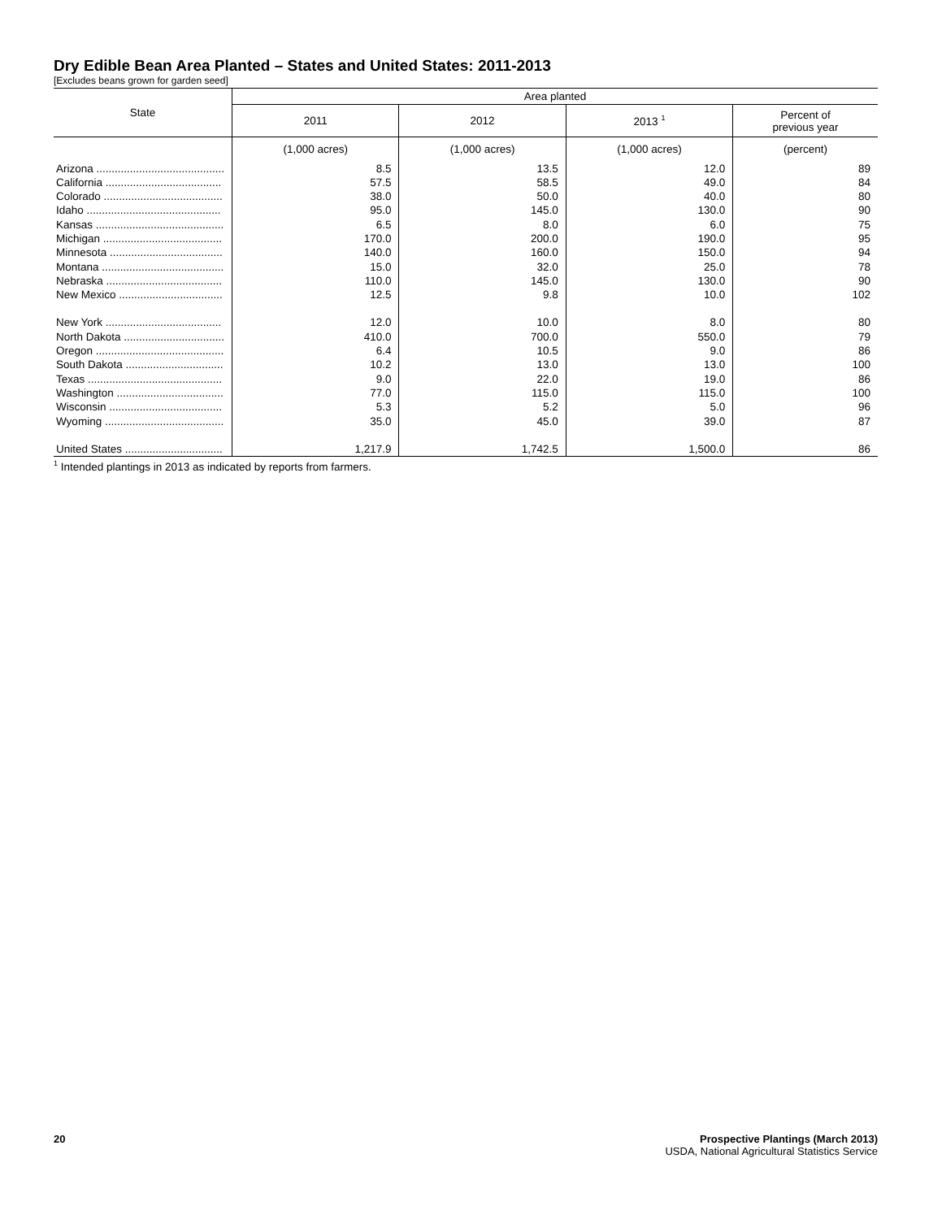Dry Edible Bean Area Planted – States and United States: 2011-2013
[Excludes beans grown for garden seed]
| State | Area planted | | | |
| --- | --- | --- | --- | --- |
| | 2011 | 2012 | 2013 <sup>1</sup> | Percent of previous year |
| | (1,000 acres) | (1,000 acres) | (1,000 acres) | (percent) |
| Arizona .......................................... | 8.5 | 13.5 | 12.0 | 89 |
| California ...................................... | 57.5 | 58.5 | 49.0 | 84 |
| Colorado ....................................... | 38.0 | 50.0 | 40.0 | 80 |
| Idaho ............................................ | 95.0 | 145.0 | 130.0 | 90 |
| Kansas .......................................... | 6.5 | 8.0 | 6.0 | 75 |
| Michigan ....................................... | 170.0 | 200.0 | 190.0 | 95 |
| Minnesota ..................................... | 140.0 | 160.0 | 150.0 | 94 |
| Montana ........................................ | 15.0 | 32.0 | 25.0 | 78 |
| Nebraska ...................................... | 110.0 | 145.0 | 130.0 | 90 |
| New Mexico .................................. | 12.5 | 9.8 | 10.0 | 102 |
| New York ...................................... | 12.0 | 10.0 | 8.0 | 80 |
| North Dakota ................................. | 410.0 | 700.0 | 550.0 | 79 |
| Oregon .......................................... | 6.4 | 10.5 | 9.0 | 86 |
| South Dakota ................................ | 10.2 | 13.0 | 13.0 | 100 |
| Texas ............................................ | 9.0 | 22.0 | 19.0 | 86 |
| Washington ................................... | 77.0 | 115.0 | 115.0 | 100 |
| Wisconsin ..................................... | 5.3 | 5.2 | 5.0 | 96 |
| Wyoming ....................................... | 35.0 | 45.0 | 39.0 | 87 |
| United States ................................ | 1,217.9 | 1,742.5 | 1,500.0 | 86 |
<sup>1</sup> Intended plantings in 2013 as indicated by reports from farmers.
20 Prospective Plantings (March 2013)
USDA, National Agricultural Statistics Service